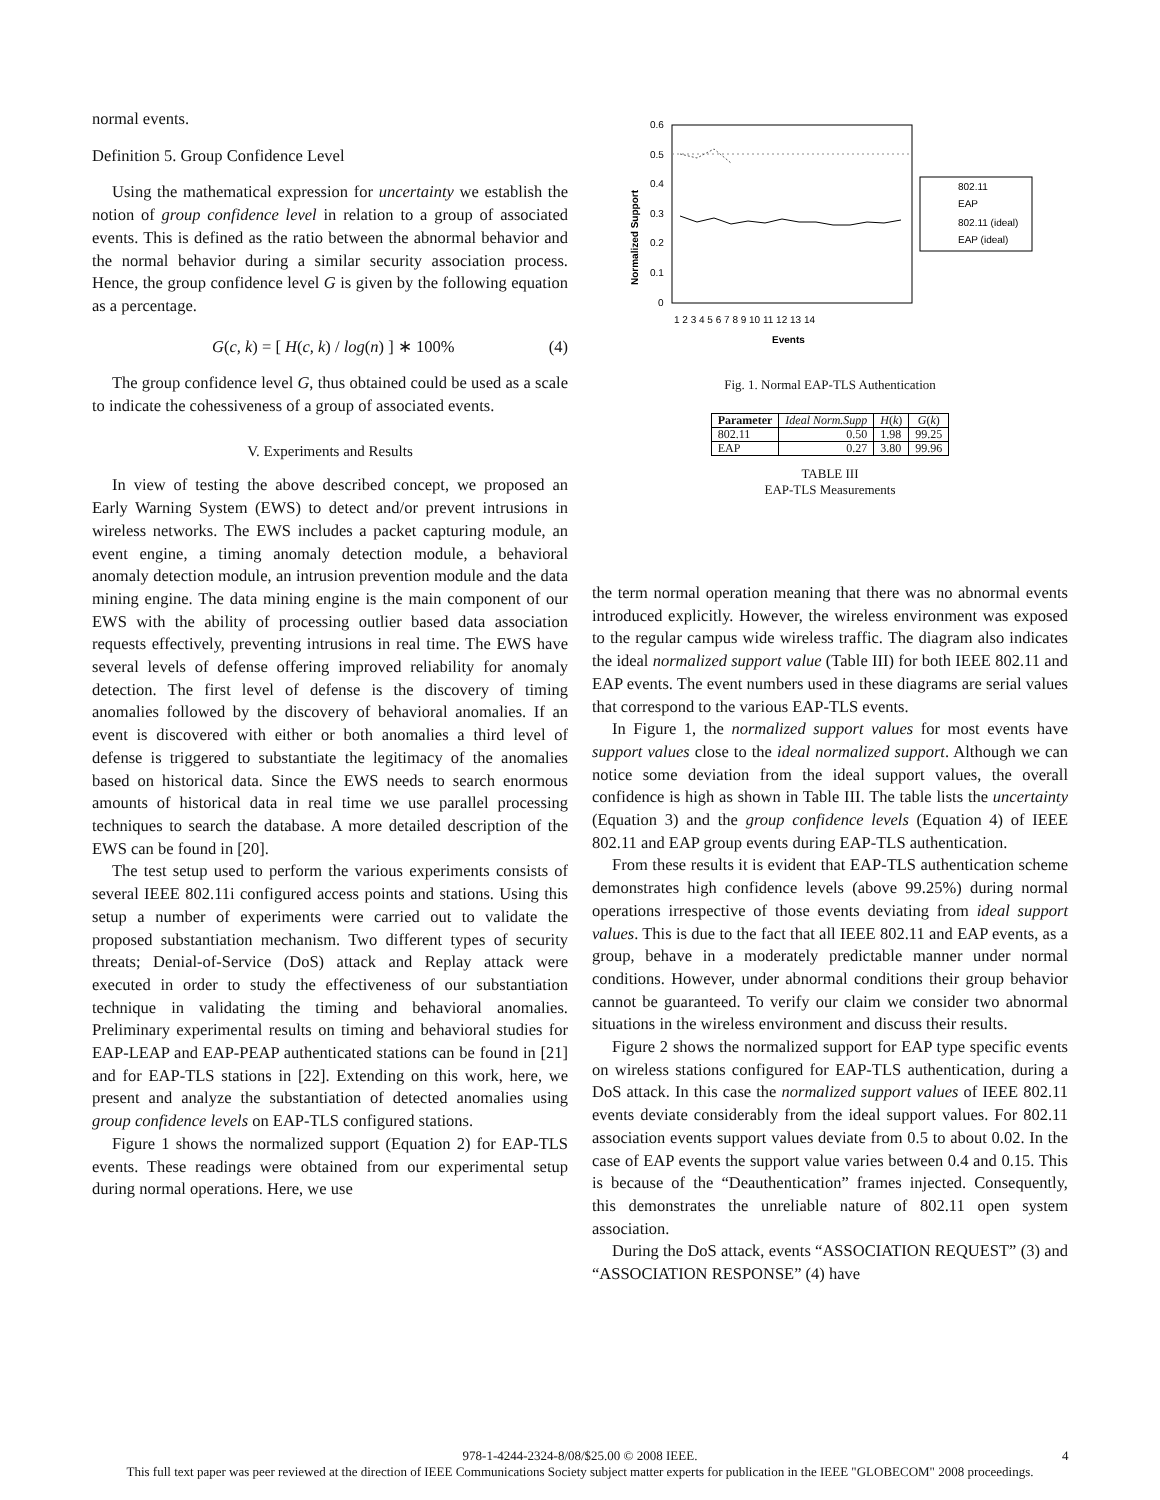normal events.
Definition 5. Group Confidence Level
Using the mathematical expression for uncertainty we establish the notion of group confidence level in relation to a group of associated events. This is defined as the ratio between the abnormal behavior and the normal behavior during a similar security association process. Hence, the group confidence level G is given by the following equation as a percentage.
G(c, k) = [ H(c, k) / log(n) ] ∗ 100% (4)
The group confidence level G, thus obtained could be used as a scale to indicate the cohessiveness of a group of associated events.
V. Experiments and Results
In view of testing the above described concept, we proposed an Early Warning System (EWS) to detect and/or prevent intrusions in wireless networks. The EWS includes a packet capturing module, an event engine, a timing anomaly detection module, a behavioral anomaly detection module, an intrusion prevention module and the data mining engine. The data mining engine is the main component of our EWS with the ability of processing outlier based data association requests effectively, preventing intrusions in real time. The EWS have several levels of defense offering improved reliability for anomaly detection. The first level of defense is the discovery of timing anomalies followed by the discovery of behavioral anomalies. If an event is discovered with either or both anomalies a third level of defense is triggered to substantiate the legitimacy of the anomalies based on historical data. Since the EWS needs to search enormous amounts of historical data in real time we use parallel processing techniques to search the database. A more detailed description of the EWS can be found in [20].
The test setup used to perform the various experiments consists of several IEEE 802.11i configured access points and stations. Using this setup a number of experiments were carried out to validate the proposed substantiation mechanism. Two different types of security threats; Denial-of-Service (DoS) attack and Replay attack were executed in order to study the effectiveness of our substantiation technique in validating the timing and behavioral anomalies. Preliminary experimental results on timing and behavioral studies for EAP-LEAP and EAP-PEAP authenticated stations can be found in [21] and for EAP-TLS stations in [22]. Extending on this work, here, we present and analyze the substantiation of detected anomalies using group confidence levels on EAP-TLS configured stations.
Figure 1 shows the normalized support (Equation 2) for EAP-TLS events. These readings were obtained from our experimental setup during normal operations. Here, we use
Normalized Support
0.6
0.5
0.4
0.3
0.2
0.1
0
1 2 3 4 5 6 7 8 9 10 11 12 13 14
Events
802.11
EAP
802.11 (ideal)
EAP (ideal)
Fig. 1. Normal EAP-TLS Authentication
| Parameter | Ideal Norm.Supp | H ( k ) | G ( k ) |
| --- | --- | --- | --- |
| 802.11 | 0.50 | 1.98 | 99.25 |
| EAP | 0.27 | 3.80 | 99.96 |
TABLE III
EAP-TLS Measurements
the term normal operation meaning that there was no abnormal events introduced explicitly. However, the wireless environment was exposed to the regular campus wide wireless traffic. The diagram also indicates the ideal normalized support value (Table III) for both IEEE 802.11 and EAP events. The event numbers used in these diagrams are serial values that correspond to the various EAP-TLS events.
In Figure 1, the normalized support values for most events have support values close to the ideal normalized support. Although we can notice some deviation from the ideal support values, the overall confidence is high as shown in Table III. The table lists the uncertainty (Equation 3) and the group confidence levels (Equation 4) of IEEE 802.11 and EAP group events during EAP-TLS authentication.
From these results it is evident that EAP-TLS authentication scheme demonstrates high confidence levels (above 99.25%) during normal operations irrespective of those events deviating from ideal support values. This is due to the fact that all IEEE 802.11 and EAP events, as a group, behave in a moderately predictable manner under normal conditions. However, under abnormal conditions their group behavior cannot be guaranteed. To verify our claim we consider two abnormal situations in the wireless environment and discuss their results.
Figure 2 shows the normalized support for EAP type specific events on wireless stations configured for EAP-TLS authentication, during a DoS attack. In this case the normalized support values of IEEE 802.11 events deviate considerably from the ideal support values. For 802.11 association events support values deviate from 0.5 to about 0.02. In the case of EAP events the support value varies between 0.4 and 0.15. This is because of the “Deauthentication” frames injected. Consequently, this demonstrates the unreliable nature of 802.11 open system association.
During the DoS attack, events “ASSOCIATION REQUEST” (3) and “ASSOCIATION RESPONSE” (4) have
978-1-4244-2324-8/08/$25.00 © 2008 IEEE. 4
This full text paper was peer reviewed at the direction of IEEE Communications Society subject matter experts for publication in the IEEE "GLOBECOM" 2008 proceedings.